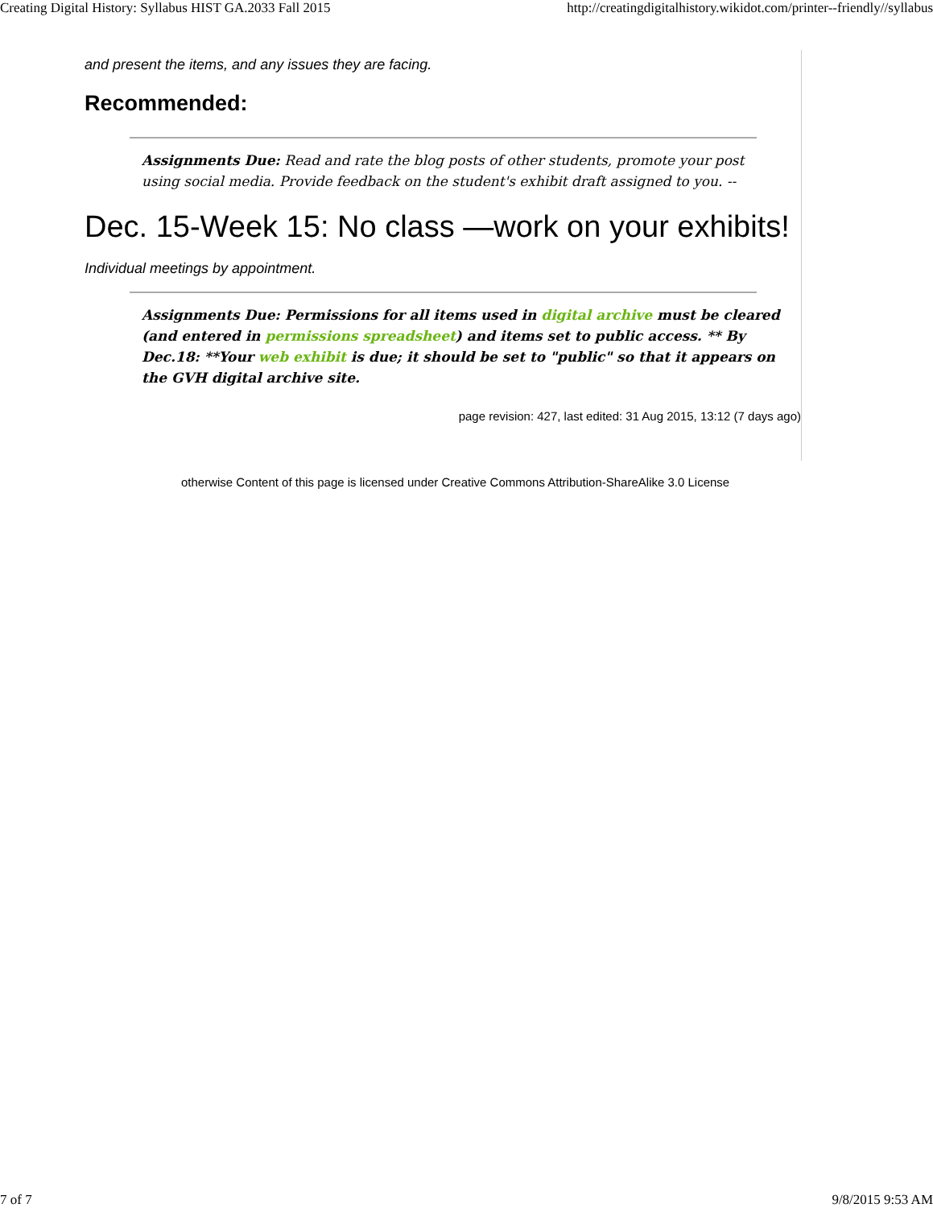Creating Digital History: Syllabus HIST GA.2033 Fall 2015 http://creatingdigitalhistory.wikidot.com/printer--friendly//syllabus
and present the items, and any issues they are facing.
Recommended:
Assignments Due: Read and rate the blog posts of other students, promote your post using social media. Provide feedback on the student's exhibit draft assigned to you. --
Dec. 15-Week 15: No class —work on your exhibits!
Individual meetings by appointment.
Assignments Due: Permissions for all items used in digital archive must be cleared (and entered in permissions spreadsheet) and items set to public access. ** By Dec.18: **Your web exhibit is due; it should be set to "public" so that it appears on the GVH digital archive site.
page revision: 427, last edited: 31 Aug 2015, 13:12 (7 days ago)
otherwise Content of this page is licensed under Creative Commons Attribution-ShareAlike 3.0 License
7 of 7 9/8/2015 9:53 AM